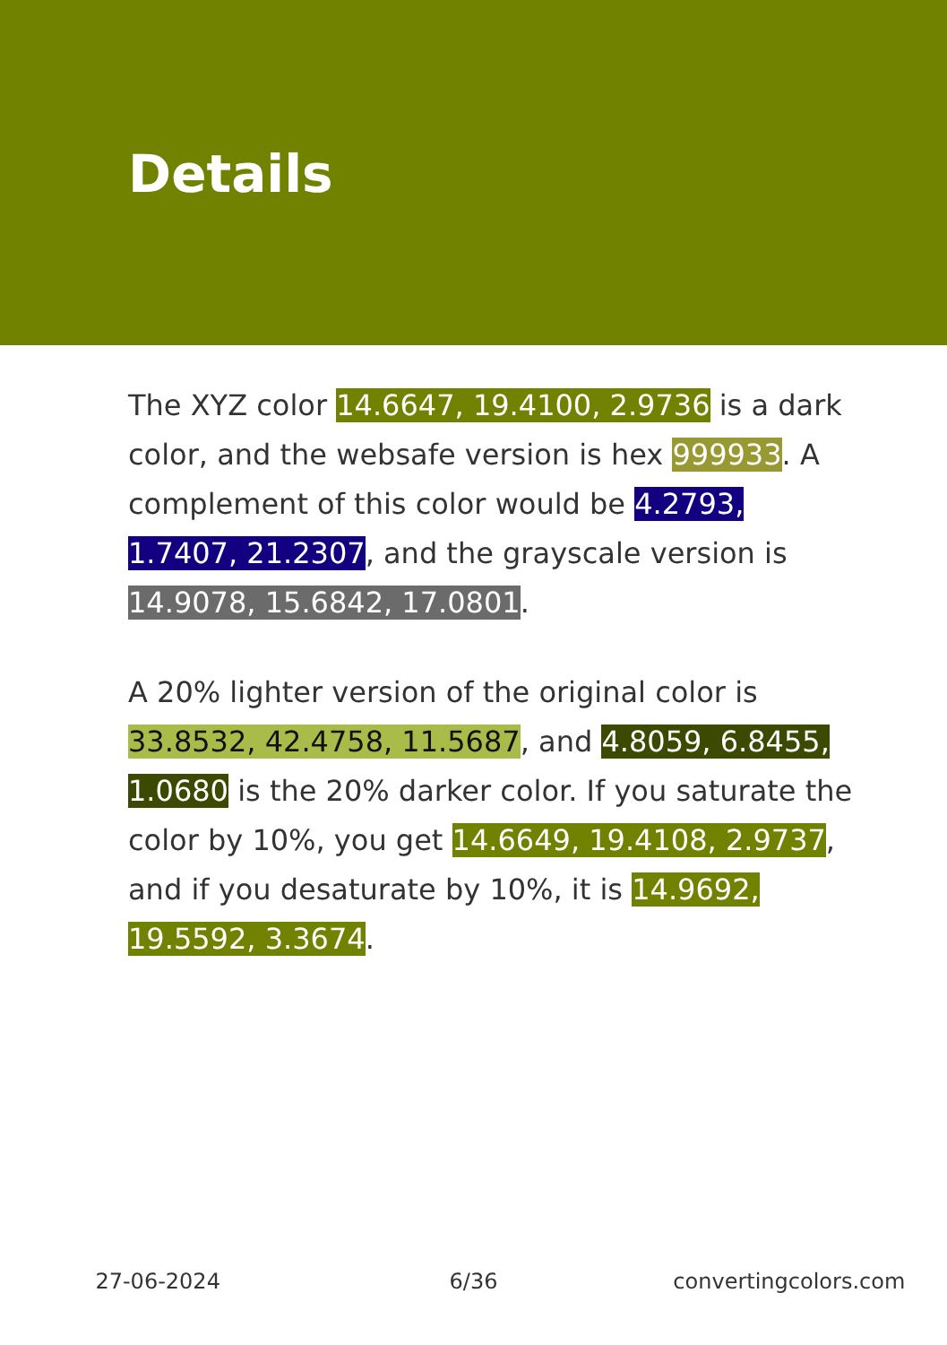Details
The XYZ color 14.6647, 19.4100, 2.9736 is a dark color, and the websafe version is hex 999933. A complement of this color would be 4.2793, 1.7407, 21.2307, and the grayscale version is 14.9078, 15.6842, 17.0801.
A 20% lighter version of the original color is 33.8532, 42.4758, 11.5687, and 4.8059, 6.8455, 1.0680 is the 20% darker color. If you saturate the color by 10%, you get 14.6649, 19.4108, 2.9737, and if you desaturate by 10%, it is 14.9692, 19.5592, 3.3674.
27-06-2024 6/36 convertingcolors.com